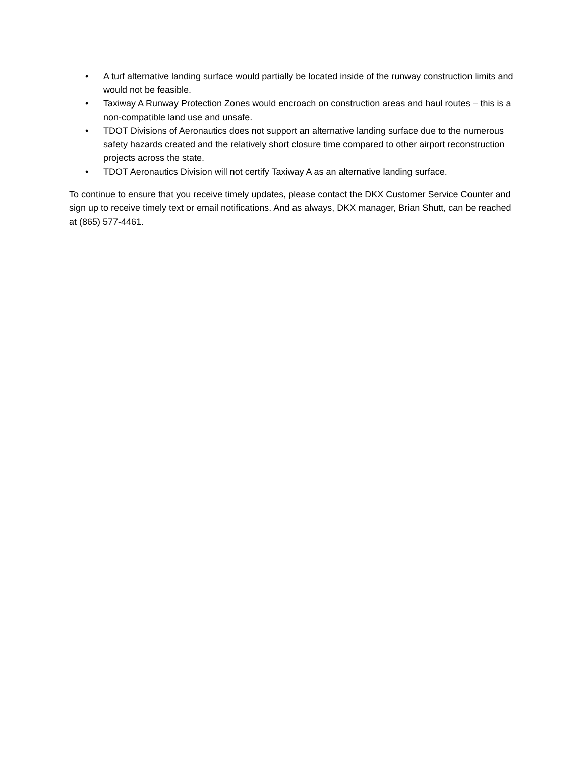• A turf alternative landing surface would partially be located inside of the runway construction limits and would not be feasible.
• Taxiway A Runway Protection Zones would encroach on construction areas and haul routes – this is a non-compatible land use and unsafe.
• TDOT Divisions of Aeronautics does not support an alternative landing surface due to the numerous safety hazards created and the relatively short closure time compared to other airport reconstruction projects across the state.
• TDOT Aeronautics Division will not certify Taxiway A as an alternative landing surface.
To continue to ensure that you receive timely updates, please contact the DKX Customer Service Counter and sign up to receive timely text or email notifications. And as always, DKX manager, Brian Shutt, can be reached at (865) 577-4461.